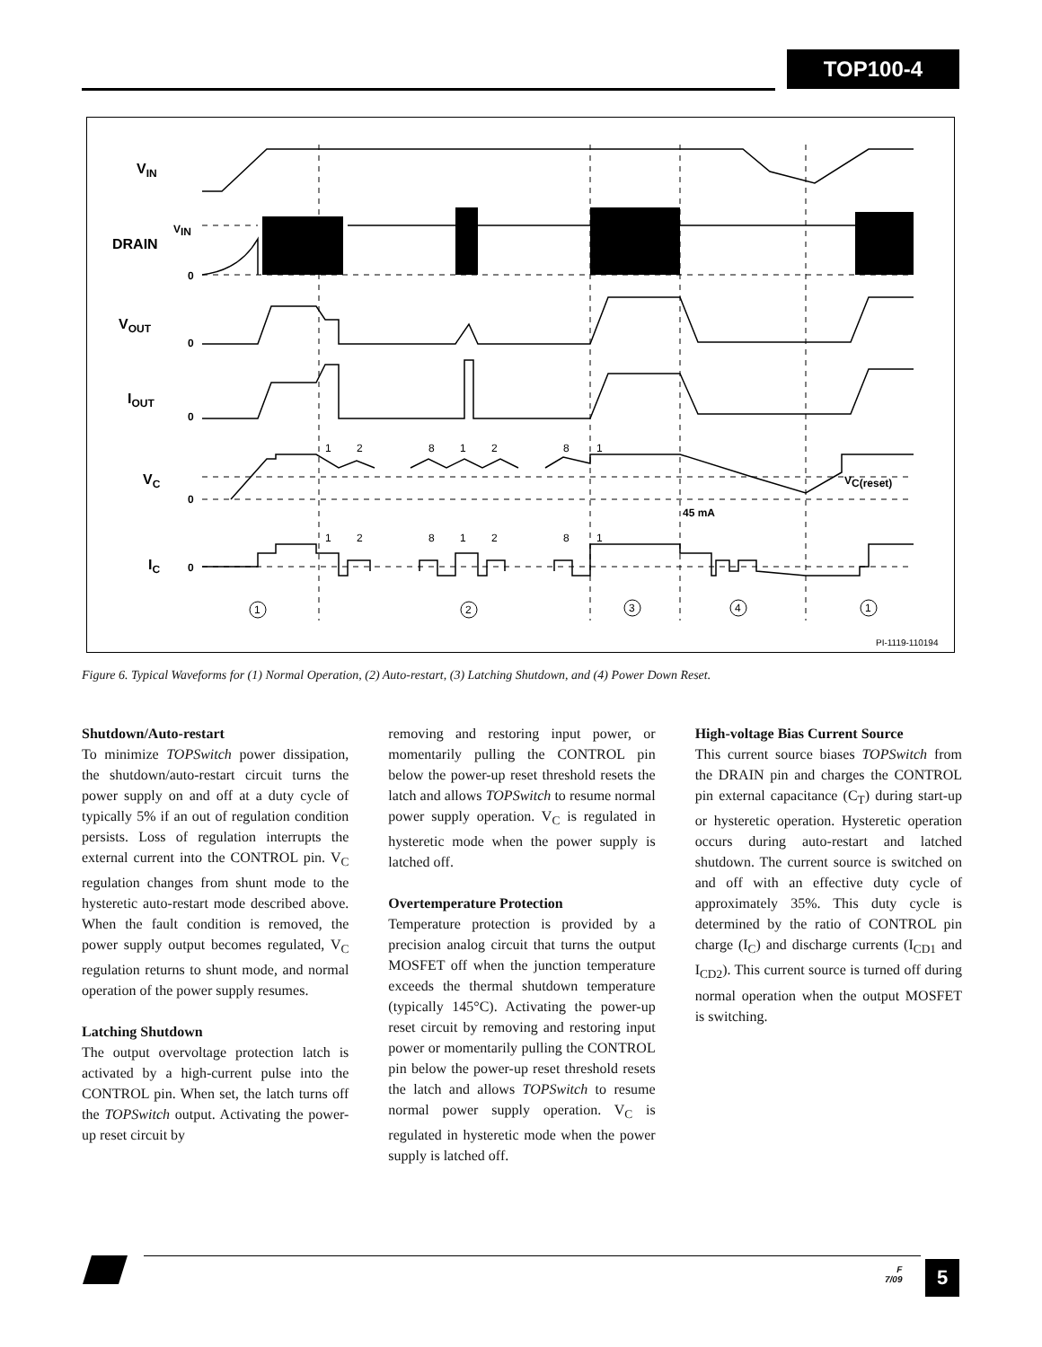TOP100-4
VIN
DRAIN
VOUT
IOUT
VC
IC
0
0
0
0
0
VIN
45 mA
VC(reset)
1
2
8
1
2
8
1
1
2
8
1
2
8
1
1
2
3
4
1
PI-1119-110194
Figure 6. Typical Waveforms for (1) Normal Operation, (2) Auto-restart, (3) Latching Shutdown, and (4) Power Down Reset.
Shutdown/Auto-restart
To minimize TOPSwitch power dissipation, the shutdown/auto-restart circuit turns the power supply on and off at a duty cycle of typically 5% if an out of regulation condition persists. Loss of regulation interrupts the external current into the CONTROL pin. V<sub>C</sub> regulation changes from shunt mode to the hysteretic auto-restart mode described above. When the fault condition is removed, the power supply output becomes regulated, V<sub>C</sub> regulation returns to shunt mode, and normal operation of the power supply resumes.
Latching Shutdown
The output overvoltage protection latch is activated by a high-current pulse into the CONTROL pin. When set, the latch turns off the TOPSwitch output. Activating the power-up reset circuit by
removing and restoring input power, or momentarily pulling the CONTROL pin below the power-up reset threshold resets the latch and allows TOPSwitch to resume normal power supply operation. V<sub>C</sub> is regulated in hysteretic mode when the power supply is latched off.
Overtemperature Protection
Temperature protection is provided by a precision analog circuit that turns the output MOSFET off when the junction temperature exceeds the thermal shutdown temperature (typically 145°C). Activating the power-up reset circuit by removing and restoring input power or momentarily pulling the CONTROL pin below the power-up reset threshold resets the latch and allows TOPSwitch to resume normal power supply operation. V<sub>C</sub> is regulated in hysteretic mode when the power supply is latched off.
High-voltage Bias Current Source
This current source biases TOPSwitch from the DRAIN pin and charges the CONTROL pin external capacitance (C<sub>T</sub>) during start-up or hysteretic operation. Hysteretic operation occurs during auto-restart and latched shutdown. The current source is switched on and off with an effective duty cycle of approximately 35%. This duty cycle is determined by the ratio of CONTROL pin charge (I<sub>C</sub>) and discharge currents (I<sub>CD1</sub> and I<sub>CD2</sub>). This current source is turned off during normal operation when the output MOSFET is switching.
F
7/09
5